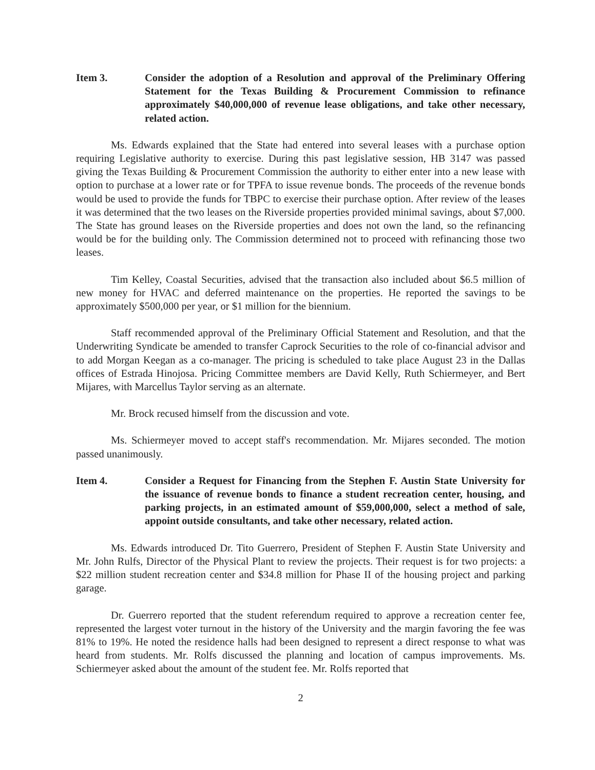Item 3. Consider the adoption of a Resolution and approval of the Preliminary Offering Statement for the Texas Building & Procurement Commission to refinance approximately $40,000,000 of revenue lease obligations, and take other necessary, related action.
Ms. Edwards explained that the State had entered into several leases with a purchase option requiring Legislative authority to exercise. During this past legislative session, HB 3147 was passed giving the Texas Building & Procurement Commission the authority to either enter into a new lease with option to purchase at a lower rate or for TPFA to issue revenue bonds. The proceeds of the revenue bonds would be used to provide the funds for TBPC to exercise their purchase option. After review of the leases it was determined that the two leases on the Riverside properties provided minimal savings, about $7,000. The State has ground leases on the Riverside properties and does not own the land, so the refinancing would be for the building only. The Commission determined not to proceed with refinancing those two leases.
Tim Kelley, Coastal Securities, advised that the transaction also included about $6.5 million of new money for HVAC and deferred maintenance on the properties. He reported the savings to be approximately $500,000 per year, or $1 million for the biennium.
Staff recommended approval of the Preliminary Official Statement and Resolution, and that the Underwriting Syndicate be amended to transfer Caprock Securities to the role of co-financial advisor and to add Morgan Keegan as a co-manager. The pricing is scheduled to take place August 23 in the Dallas offices of Estrada Hinojosa. Pricing Committee members are David Kelly, Ruth Schiermeyer, and Bert Mijares, with Marcellus Taylor serving as an alternate.
Mr. Brock recused himself from the discussion and vote.
Ms. Schiermeyer moved to accept staff's recommendation. Mr. Mijares seconded. The motion passed unanimously.
Item 4. Consider a Request for Financing from the Stephen F. Austin State University for the issuance of revenue bonds to finance a student recreation center, housing, and parking projects, in an estimated amount of $59,000,000, select a method of sale, appoint outside consultants, and take other necessary, related action.
Ms. Edwards introduced Dr. Tito Guerrero, President of Stephen F. Austin State University and Mr. John Rulfs, Director of the Physical Plant to review the projects. Their request is for two projects: a $22 million student recreation center and $34.8 million for Phase II of the housing project and parking garage.
Dr. Guerrero reported that the student referendum required to approve a recreation center fee, represented the largest voter turnout in the history of the University and the margin favoring the fee was 81% to 19%. He noted the residence halls had been designed to represent a direct response to what was heard from students. Mr. Rolfs discussed the planning and location of campus improvements. Ms. Schiermeyer asked about the amount of the student fee. Mr. Rolfs reported that
2